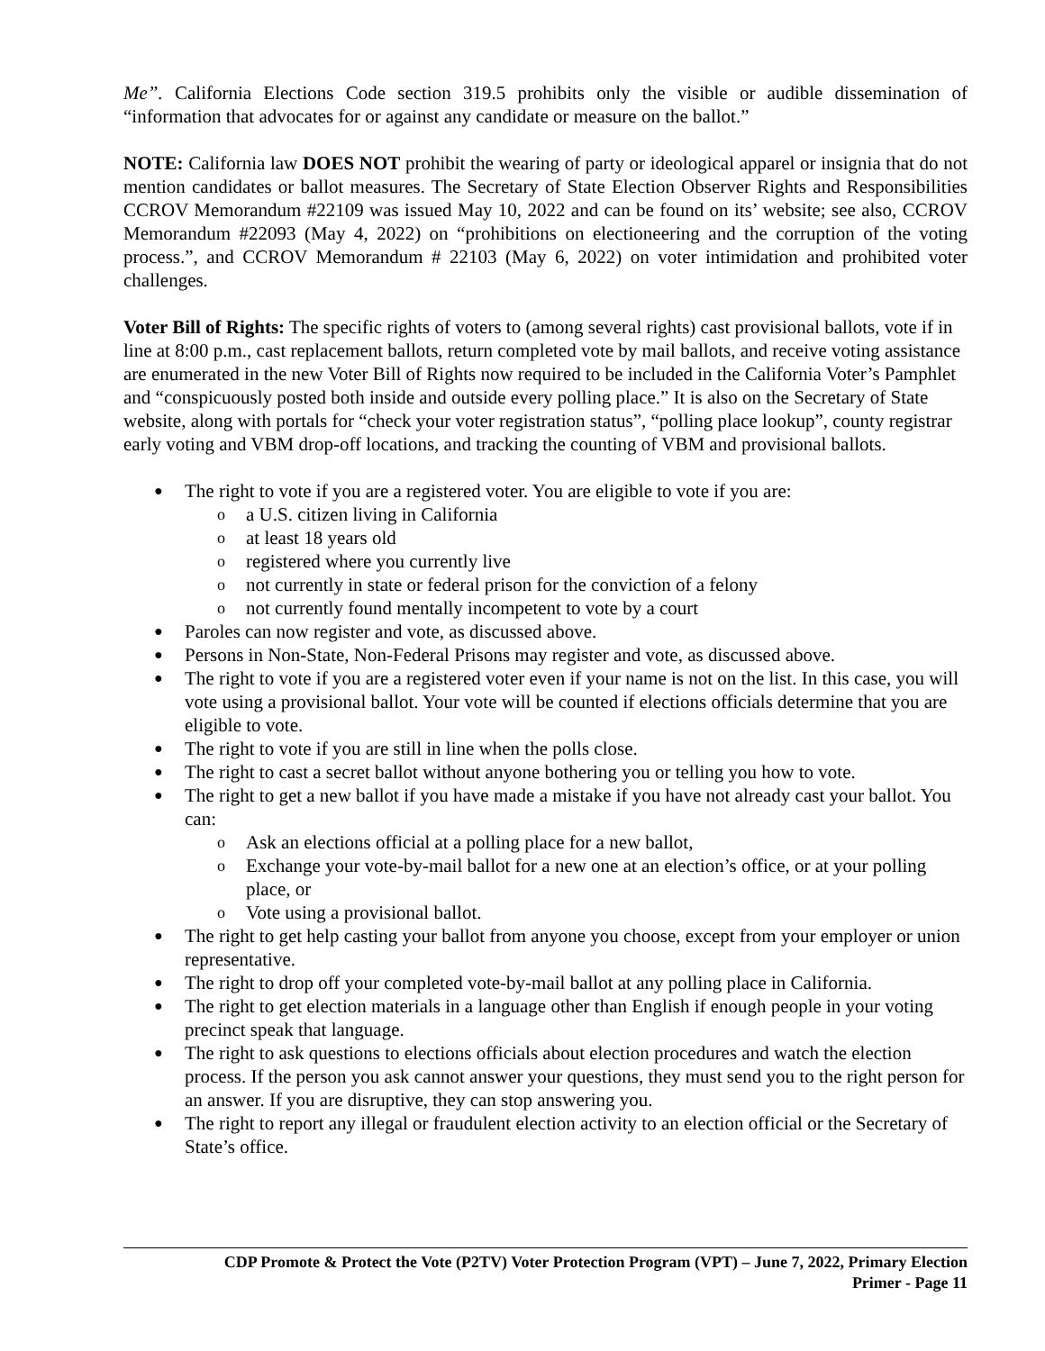Me”. California Elections Code section 319.5 prohibits only the visible or audible dissemination of “information that advocates for or against any candidate or measure on the ballot.”
NOTE: California law DOES NOT prohibit the wearing of party or ideological apparel or insignia that do not mention candidates or ballot measures. The Secretary of State Election Observer Rights and Responsibilities CCROV Memorandum #22109 was issued May 10, 2022 and can be found on its’ website; see also, CCROV Memorandum #22093 (May 4, 2022) on “prohibitions on electioneering and the corruption of the voting process.”, and CCROV Memorandum # 22103 (May 6, 2022) on voter intimidation and prohibited voter challenges.
Voter Bill of Rights: The specific rights of voters to (among several rights) cast provisional ballots, vote if in line at 8:00 p.m., cast replacement ballots, return completed vote by mail ballots, and receive voting assistance are enumerated in the new Voter Bill of Rights now required to be included in the California Voter’s Pamphlet and “conspicuously posted both inside and outside every polling place.” It is also on the Secretary of State website, along with portals for “check your voter registration status”, “polling place lookup”, county registrar early voting and VBM drop-off locations, and tracking the counting of VBM and provisional ballots.
The right to vote if you are a registered voter. You are eligible to vote if you are:
a U.S. citizen living in California
at least 18 years old
registered where you currently live
not currently in state or federal prison for the conviction of a felony
not currently found mentally incompetent to vote by a court
Paroles can now register and vote, as discussed above.
Persons in Non-State, Non-Federal Prisons may register and vote, as discussed above.
The right to vote if you are a registered voter even if your name is not on the list. In this case, you will vote using a provisional ballot. Your vote will be counted if elections officials determine that you are eligible to vote.
The right to vote if you are still in line when the polls close.
The right to cast a secret ballot without anyone bothering you or telling you how to vote.
The right to get a new ballot if you have made a mistake if you have not already cast your ballot. You can:
Ask an elections official at a polling place for a new ballot,
Exchange your vote-by-mail ballot for a new one at an election’s office, or at your polling place, or
Vote using a provisional ballot.
The right to get help casting your ballot from anyone you choose, except from your employer or union representative.
The right to drop off your completed vote-by-mail ballot at any polling place in California.
The right to get election materials in a language other than English if enough people in your voting precinct speak that language.
The right to ask questions to elections officials about election procedures and watch the election process. If the person you ask cannot answer your questions, they must send you to the right person for an answer. If you are disruptive, they can stop answering you.
The right to report any illegal or fraudulent election activity to an election official or the Secretary of State’s office.
CDP Promote & Protect the Vote (P2TV) Voter Protection Program (VPT) – June 7, 2022, Primary Election
Primer - Page 11